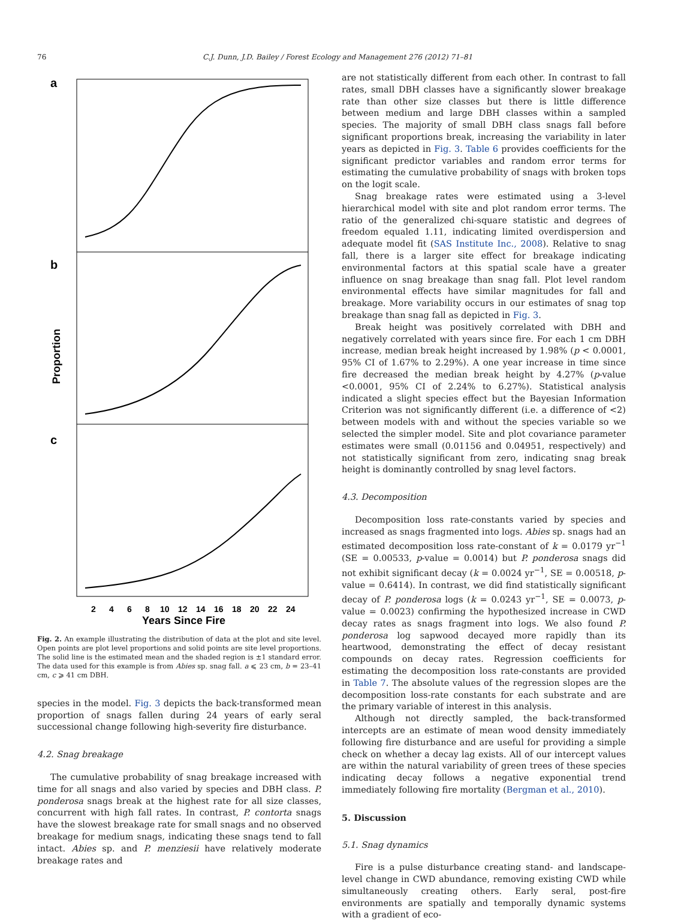76 C.J. Dunn, J.D. Bailey / Forest Ecology and Management 276 (2012) 71–81
a
b
c
Proportion
2
4
6
8
10
12
14
16
18
20
22
24
Years Since Fire
Fig. 2. An example illustrating the distribution of data at the plot and site level. Open points are plot level proportions and solid points are site level proportions. The solid line is the estimated mean and the shaded region is ±1 standard error. The data used for this example is from Abies sp. snag fall. a ⩽ 23 cm, b = 23–41 cm, c ⩾ 41 cm DBH.
species in the model. Fig. 3 depicts the back-transformed mean proportion of snags fallen during 24 years of early seral successional change following high-severity fire disturbance.
4.2. Snag breakage
The cumulative probability of snag breakage increased with time for all snags and also varied by species and DBH class. P. ponderosa snags break at the highest rate for all size classes, concurrent with high fall rates. In contrast, P. contorta snags have the slowest breakage rate for small snags and no observed breakage for medium snags, indicating these snags tend to fall intact. Abies sp. and P. menziesii have relatively moderate breakage rates and
are not statistically different from each other. In contrast to fall rates, small DBH classes have a significantly slower breakage rate than other size classes but there is little difference between medium and large DBH classes within a sampled species. The majority of small DBH class snags fall before significant proportions break, increasing the variability in later years as depicted in Fig. 3. Table 6 provides coefficients for the significant predictor variables and random error terms for estimating the cumulative probability of snags with broken tops on the logit scale.
Snag breakage rates were estimated using a 3-level hierarchical model with site and plot random error terms. The ratio of the generalized chi-square statistic and degrees of freedom equaled 1.11, indicating limited overdispersion and adequate model fit (SAS Institute Inc., 2008). Relative to snag fall, there is a larger site effect for breakage indicating environmental factors at this spatial scale have a greater influence on snag breakage than snag fall. Plot level random environmental effects have similar magnitudes for fall and breakage. More variability occurs in our estimates of snag top breakage than snag fall as depicted in Fig. 3.
Break height was positively correlated with DBH and negatively correlated with years since fire. For each 1 cm DBH increase, median break height increased by 1.98% (p < 0.0001, 95% CI of 1.67% to 2.29%). A one year increase in time since fire decreased the median break height by 4.27% (p-value <0.0001, 95% CI of 2.24% to 6.27%). Statistical analysis indicated a slight species effect but the Bayesian Information Criterion was not significantly different (i.e. a difference of <2) between models with and without the species variable so we selected the simpler model. Site and plot covariance parameter estimates were small (0.01156 and 0.04951, respectively) and not statistically significant from zero, indicating snag break height is dominantly controlled by snag level factors.
4.3. Decomposition
Decomposition loss rate-constants varied by species and increased as snags fragmented into logs. Abies sp. snags had an estimated decomposition loss rate-constant of k = 0.0179 yr<sup>−1</sup> (SE = 0.00533, p-value = 0.0014) but P. ponderosa snags did not exhibit significant decay (k = 0.0024 yr<sup>−1</sup>, SE = 0.00518, p-value = 0.6414). In contrast, we did find statistically significant decay of P. ponderosa logs (k = 0.0243 yr<sup>−1</sup>, SE = 0.0073, p-value = 0.0023) confirming the hypothesized increase in CWD decay rates as snags fragment into logs. We also found P. ponderosa log sapwood decayed more rapidly than its heartwood, demonstrating the effect of decay resistant compounds on decay rates. Regression coefficients for estimating the decomposition loss rate-constants are provided in Table 7. The absolute values of the regression slopes are the decomposition loss-rate constants for each substrate and are the primary variable of interest in this analysis.
Although not directly sampled, the back-transformed intercepts are an estimate of mean wood density immediately following fire disturbance and are useful for providing a simple check on whether a decay lag exists. All of our intercept values are within the natural variability of green trees of these species indicating decay follows a negative exponential trend immediately following fire mortality (Bergman et al., 2010).
5. Discussion
5.1. Snag dynamics
Fire is a pulse disturbance creating stand- and landscape-level change in CWD abundance, removing existing CWD while simultaneously creating others. Early seral, post-fire environments are spatially and temporally dynamic systems with a gradient of eco-